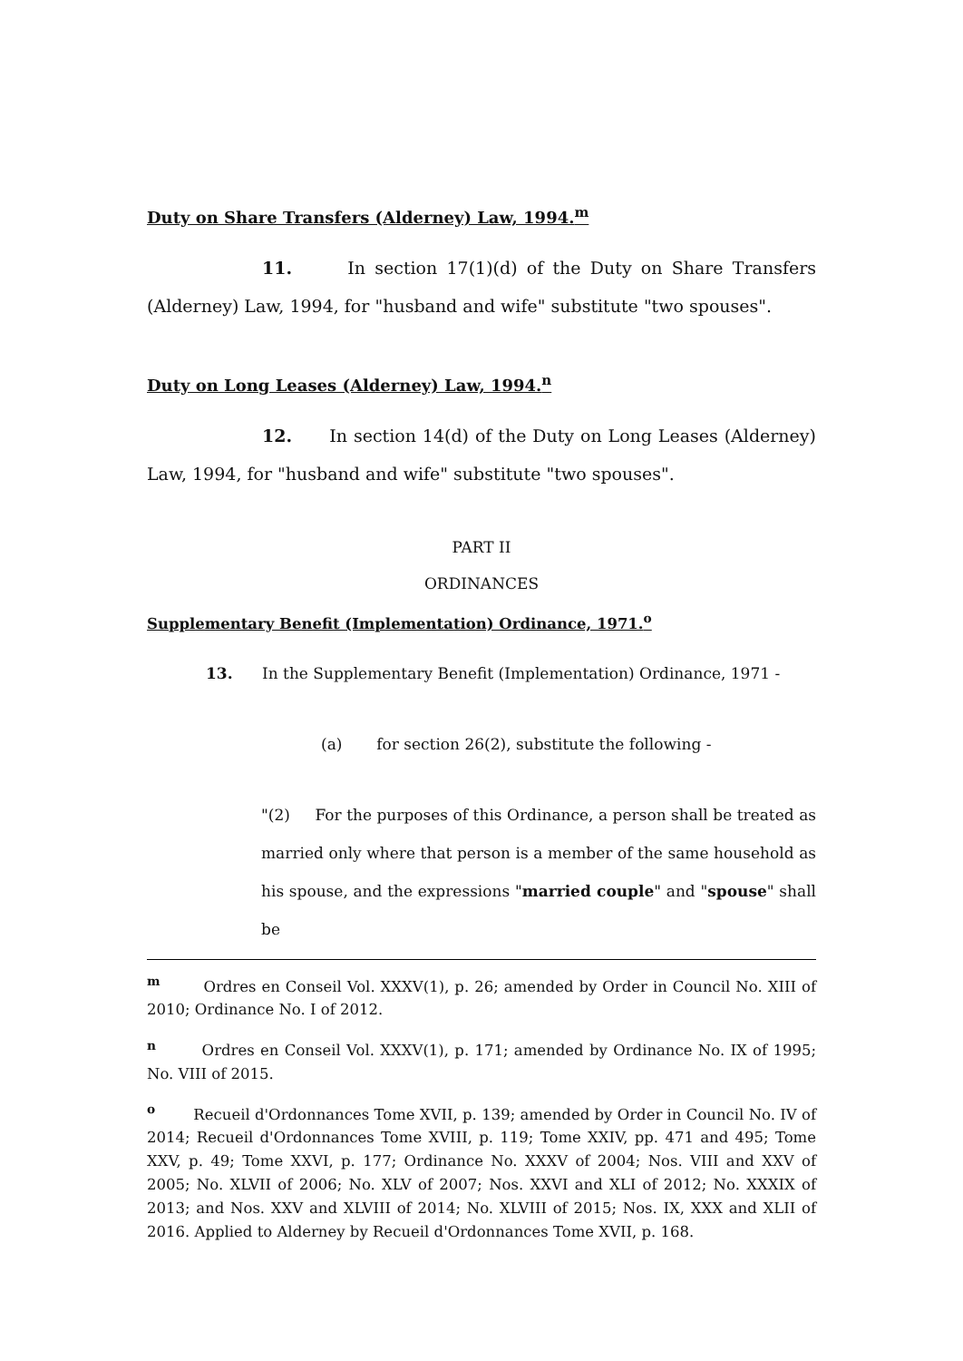Duty on Share Transfers (Alderney) Law, 1994.<sup>m</sup>
11. In section 17(1)(d) of the Duty on Share Transfers (Alderney) Law, 1994, for "husband and wife" substitute "two spouses".
Duty on Long Leases (Alderney) Law, 1994.<sup>n</sup>
12. In section 14(d) of the Duty on Long Leases (Alderney) Law, 1994, for "husband and wife" substitute "two spouses".
PART II
ORDINANCES
Supplementary Benefit (Implementation) Ordinance, 1971.<sup>o</sup>
13. In the Supplementary Benefit (Implementation) Ordinance, 1971 -
(a) for section 26(2), substitute the following -
"(2) For the purposes of this Ordinance, a person shall be treated as married only where that person is a member of the same household as his spouse, and the expressions "married couple" and "spouse" shall be
<sup>m</sup> Ordres en Conseil Vol. XXXV(1), p. 26; amended by Order in Council No. XIII of 2010; Ordinance No. I of 2012.
<sup>n</sup> Ordres en Conseil Vol. XXXV(1), p. 171; amended by Ordinance No. IX of 1995; No. VIII of 2015.
<sup>o</sup> Recueil d'Ordonnances Tome XVII, p. 139; amended by Order in Council No. IV of 2014; Recueil d'Ordonnances Tome XVIII, p. 119; Tome XXIV, pp. 471 and 495; Tome XXV, p. 49; Tome XXVI, p. 177; Ordinance No. XXXV of 2004; Nos. VIII and XXV of 2005; No. XLVII of 2006; No. XLV of 2007; Nos. XXVI and XLI of 2012; No. XXXIX of 2013; and Nos. XXV and XLVIII of 2014; No. XLVIII of 2015; Nos. IX, XXX and XLII of 2016. Applied to Alderney by Recueil d'Ordonnances Tome XVII, p. 168.